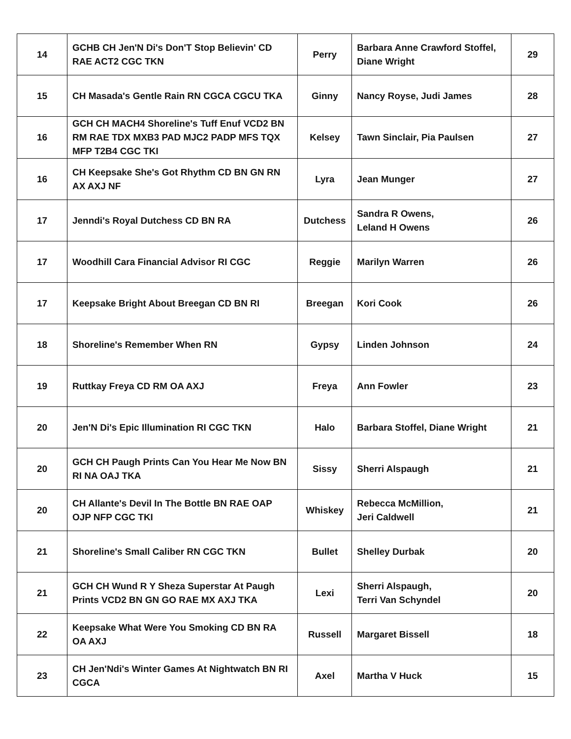| 14 | GCHB CH Jen'N Di's Don'T Stop Believin' CD RAE ACT2 CGC TKN | Perry | Barbara Anne Crawford Stoffel, Diane Wright | 29 |
| 15 | CH Masada's Gentle Rain RN CGCA CGCU TKA | Ginny | Nancy Royse, Judi James | 28 |
| 16 | GCH CH MACH4 Shoreline's Tuff Enuf VCD2 BN RM RAE TDX MXB3 PAD MJC2 PADP MFS TQX MFP T2B4 CGC TKI | Kelsey | Tawn Sinclair, Pia Paulsen | 27 |
| 16 | CH Keepsake She's Got Rhythm CD BN GN RN AX AXJ NF | Lyra | Jean Munger | 27 |
| 17 | Jenndi's Royal Dutchess CD BN RA | Dutchess | Sandra R Owens, Leland H Owens | 26 |
| 17 | Woodhill Cara Financial Advisor RI CGC | Reggie | Marilyn Warren | 26 |
| 17 | Keepsake Bright About Breegan CD BN RI | Breegan | Kori Cook | 26 |
| 18 | Shoreline's Remember When RN | Gypsy | Linden Johnson | 24 |
| 19 | Ruttkay Freya CD RM OA AXJ | Freya | Ann Fowler | 23 |
| 20 | Jen'N Di's Epic Illumination RI CGC TKN | Halo | Barbara Stoffel, Diane Wright | 21 |
| 20 | GCH CH Paugh Prints Can You Hear Me Now BN RI NA OAJ TKA | Sissy | Sherri Alspaugh | 21 |
| 20 | CH Allante's Devil In The Bottle BN RAE OAP OJP NFP CGC TKI | Whiskey | Rebecca McMillion, Jeri Caldwell | 21 |
| 21 | Shoreline's Small Caliber RN CGC TKN | Bullet | Shelley Durbak | 20 |
| 21 | GCH CH Wund R Y Sheza Superstar At Paugh Prints VCD2 BN GN GO RAE MX AXJ TKA | Lexi | Sherri Alspaugh, Terri Van Schyndel | 20 |
| 22 | Keepsake What Were You Smoking CD BN RA OA AXJ | Russell | Margaret Bissell | 18 |
| 23 | CH Jen'Ndi's Winter Games At Nightwatch BN RI CGCA | Axel | Martha V Huck | 15 |